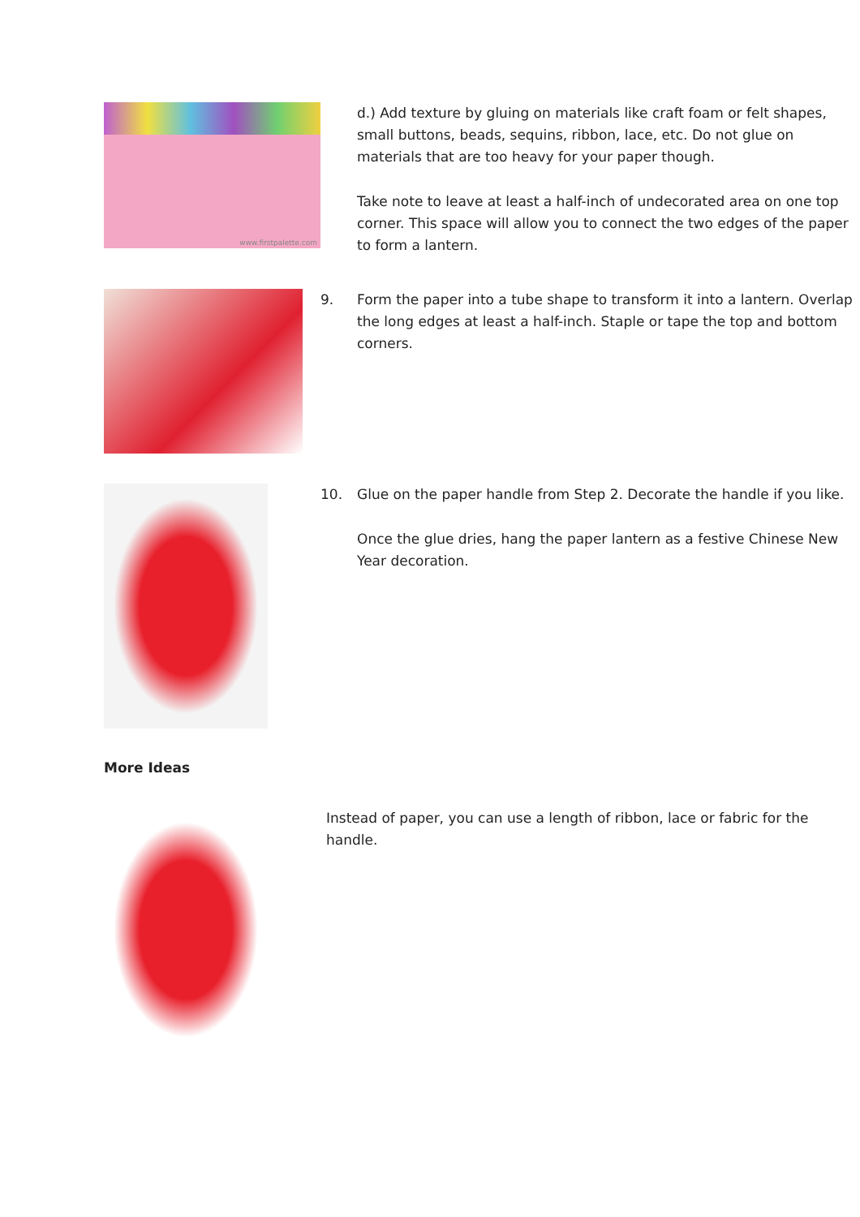www.firstpalette.com
d.) Add texture by gluing on materials like craft foam or felt shapes, small buttons, beads, sequins, ribbon, lace, etc. Do not glue on materials that are too heavy for your paper though.
Take note to leave at least a half-inch of undecorated area on one top corner. This space will allow you to connect the two edges of the paper to form a lantern.
9. Form the paper into a tube shape to transform it into a lantern. Overlap the long edges at least a half-inch. Staple or tape the top and bottom corners.
10. Glue on the paper handle from Step 2. Decorate the handle if you like.
Once the glue dries, hang the paper lantern as a festive Chinese New Year decoration.
More Ideas
Instead of paper, you can use a length of ribbon, lace or fabric for the handle.